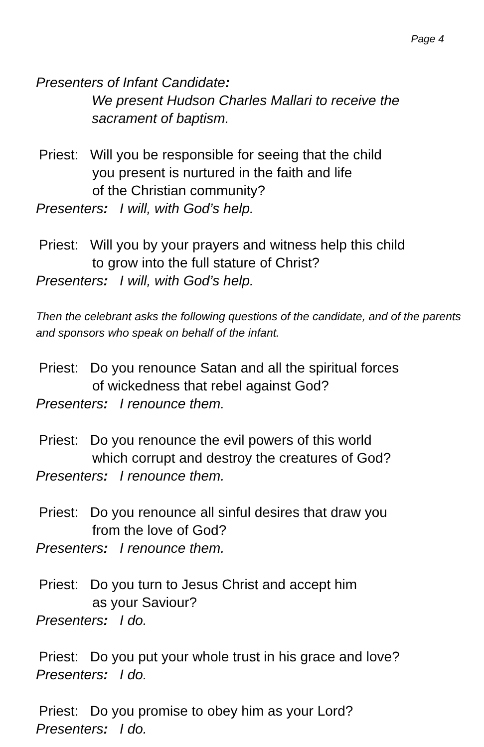Page 4
Presenters of Infant Candidate:
We present Hudson Charles Mallari to receive the
sacrament of baptism.
Priest: Will you be responsible for seeing that the child
you present is nurtured in the faith and life
of the Christian community?
Presenters: I will, with God’s help.
Priest: Will you by your prayers and witness help this child
to grow into the full stature of Christ?
Presenters: I will, with God’s help.
Then the celebrant asks the following questions of the candidate, and of the parents and sponsors who speak on behalf of the infant.
Priest: Do you renounce Satan and all the spiritual forces
of wickedness that rebel against God?
Presenters: I renounce them.
Priest: Do you renounce the evil powers of this world
which corrupt and destroy the creatures of God?
Presenters: I renounce them.
Priest: Do you renounce all sinful desires that draw you
from the love of God?
Presenters: I renounce them.
Priest: Do you turn to Jesus Christ and accept him
as your Saviour?
Presenters: I do.
Priest: Do you put your whole trust in his grace and love?
Presenters: I do.
Priest: Do you promise to obey him as your Lord?
Presenters: I do.